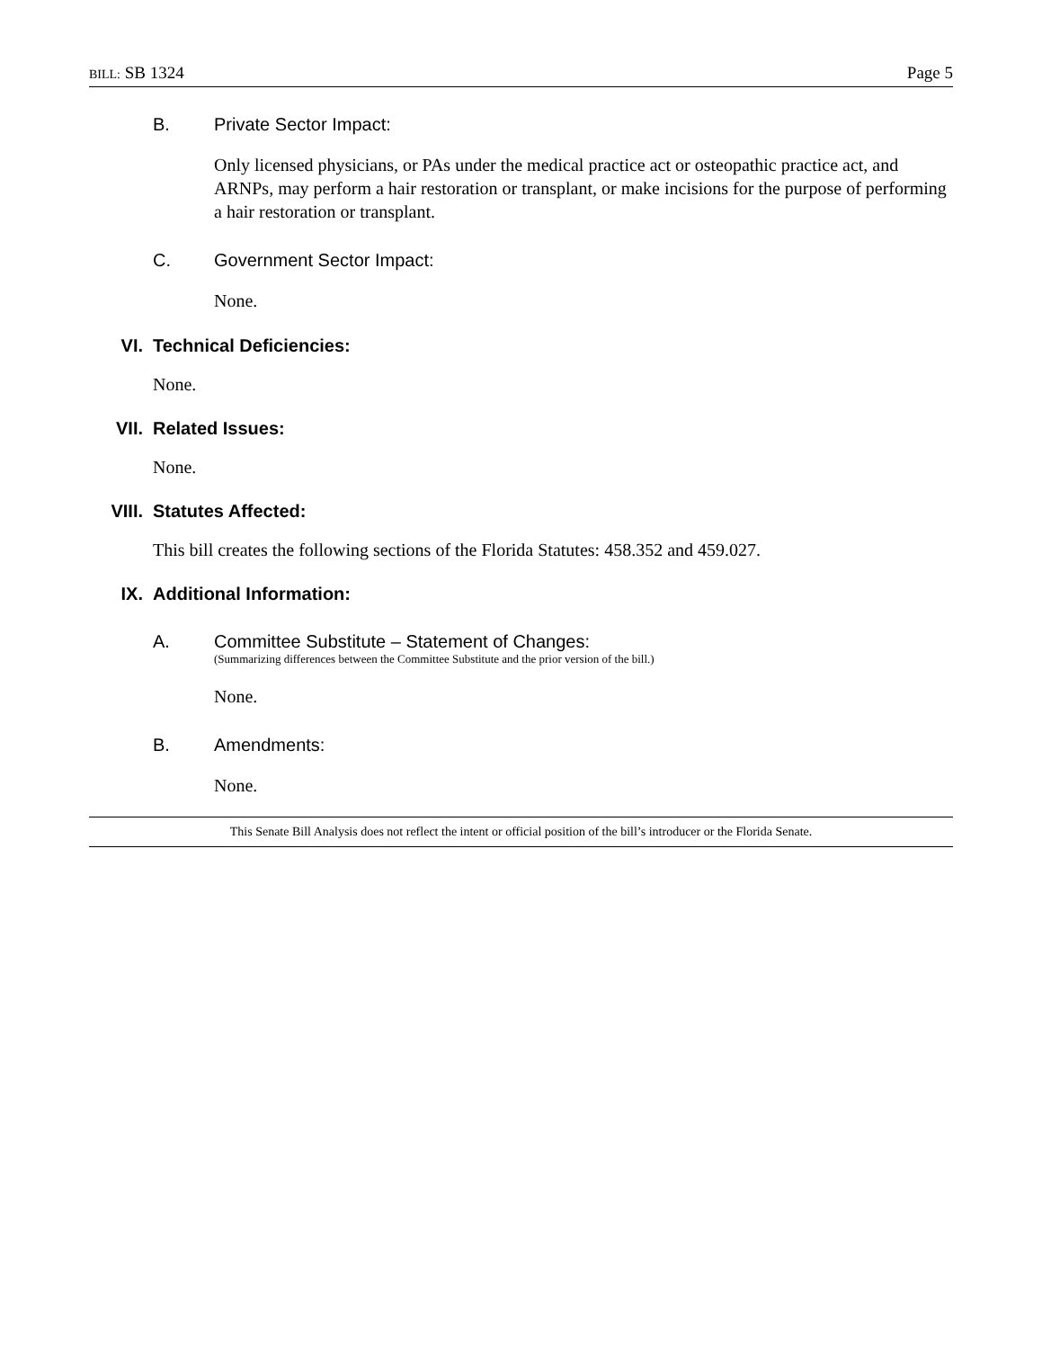BILL: SB 1324 Page 5
B. Private Sector Impact:
Only licensed physicians, or PAs under the medical practice act or osteopathic practice act, and ARNPs, may perform a hair restoration or transplant, or make incisions for the purpose of performing a hair restoration or transplant.
C. Government Sector Impact:
None.
VI. Technical Deficiencies:
None.
VII. Related Issues:
None.
VIII. Statutes Affected:
This bill creates the following sections of the Florida Statutes: 458.352 and 459.027.
IX. Additional Information:
A. Committee Substitute – Statement of Changes:
(Summarizing differences between the Committee Substitute and the prior version of the bill.)
None.
B. Amendments:
None.
This Senate Bill Analysis does not reflect the intent or official position of the bill’s introducer or the Florida Senate.